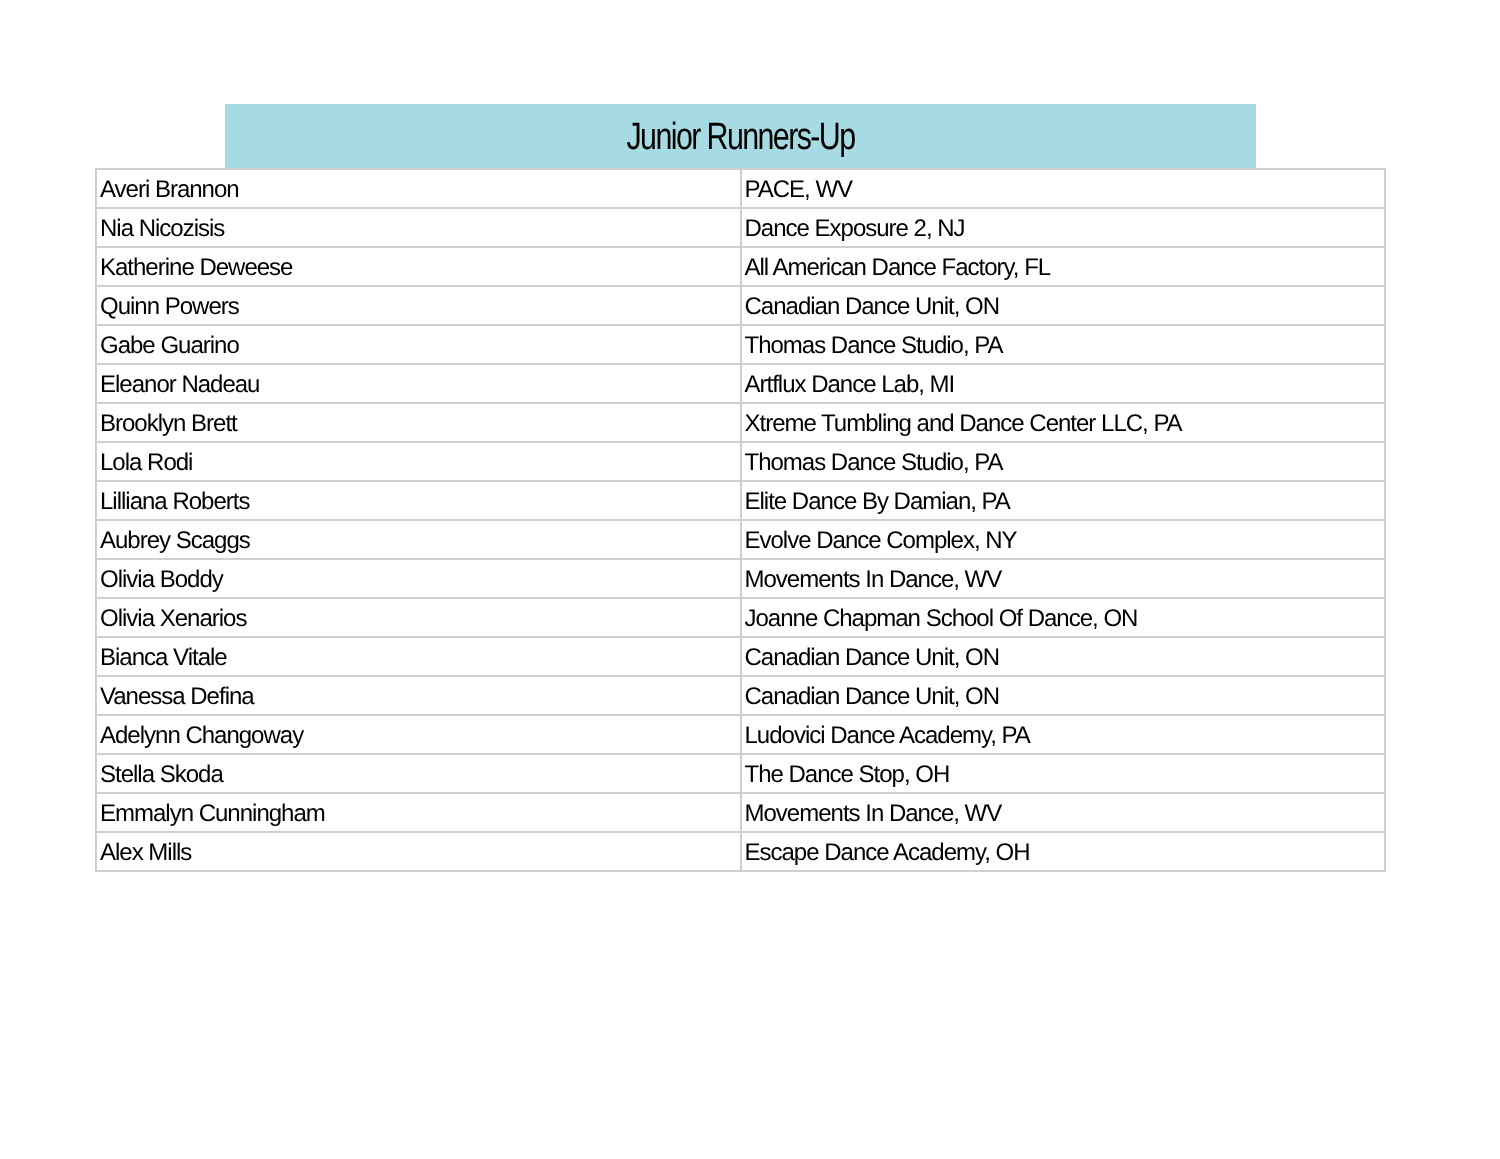| Junior Runners-Up | |
| --- | --- |
| Averi Brannon | PACE, WV |
| Nia Nicozisis | Dance Exposure 2, NJ |
| Katherine Deweese | All American Dance Factory, FL |
| Quinn Powers | Canadian Dance Unit, ON |
| Gabe Guarino | Thomas Dance Studio, PA |
| Eleanor Nadeau | Artflux Dance Lab, MI |
| Brooklyn Brett | Xtreme Tumbling and Dance Center LLC, PA |
| Lola Rodi | Thomas Dance Studio, PA |
| Lilliana Roberts | Elite Dance By Damian, PA |
| Aubrey Scaggs | Evolve Dance Complex, NY |
| Olivia Boddy | Movements In Dance, WV |
| Olivia Xenarios | Joanne Chapman School Of Dance, ON |
| Bianca Vitale | Canadian Dance Unit, ON |
| Vanessa Defina | Canadian Dance Unit, ON |
| Adelynn Changoway | Ludovici Dance Academy, PA |
| Stella Skoda | The Dance Stop, OH |
| Emmalyn Cunningham | Movements In Dance, WV |
| Alex Mills | Escape Dance Academy, OH |